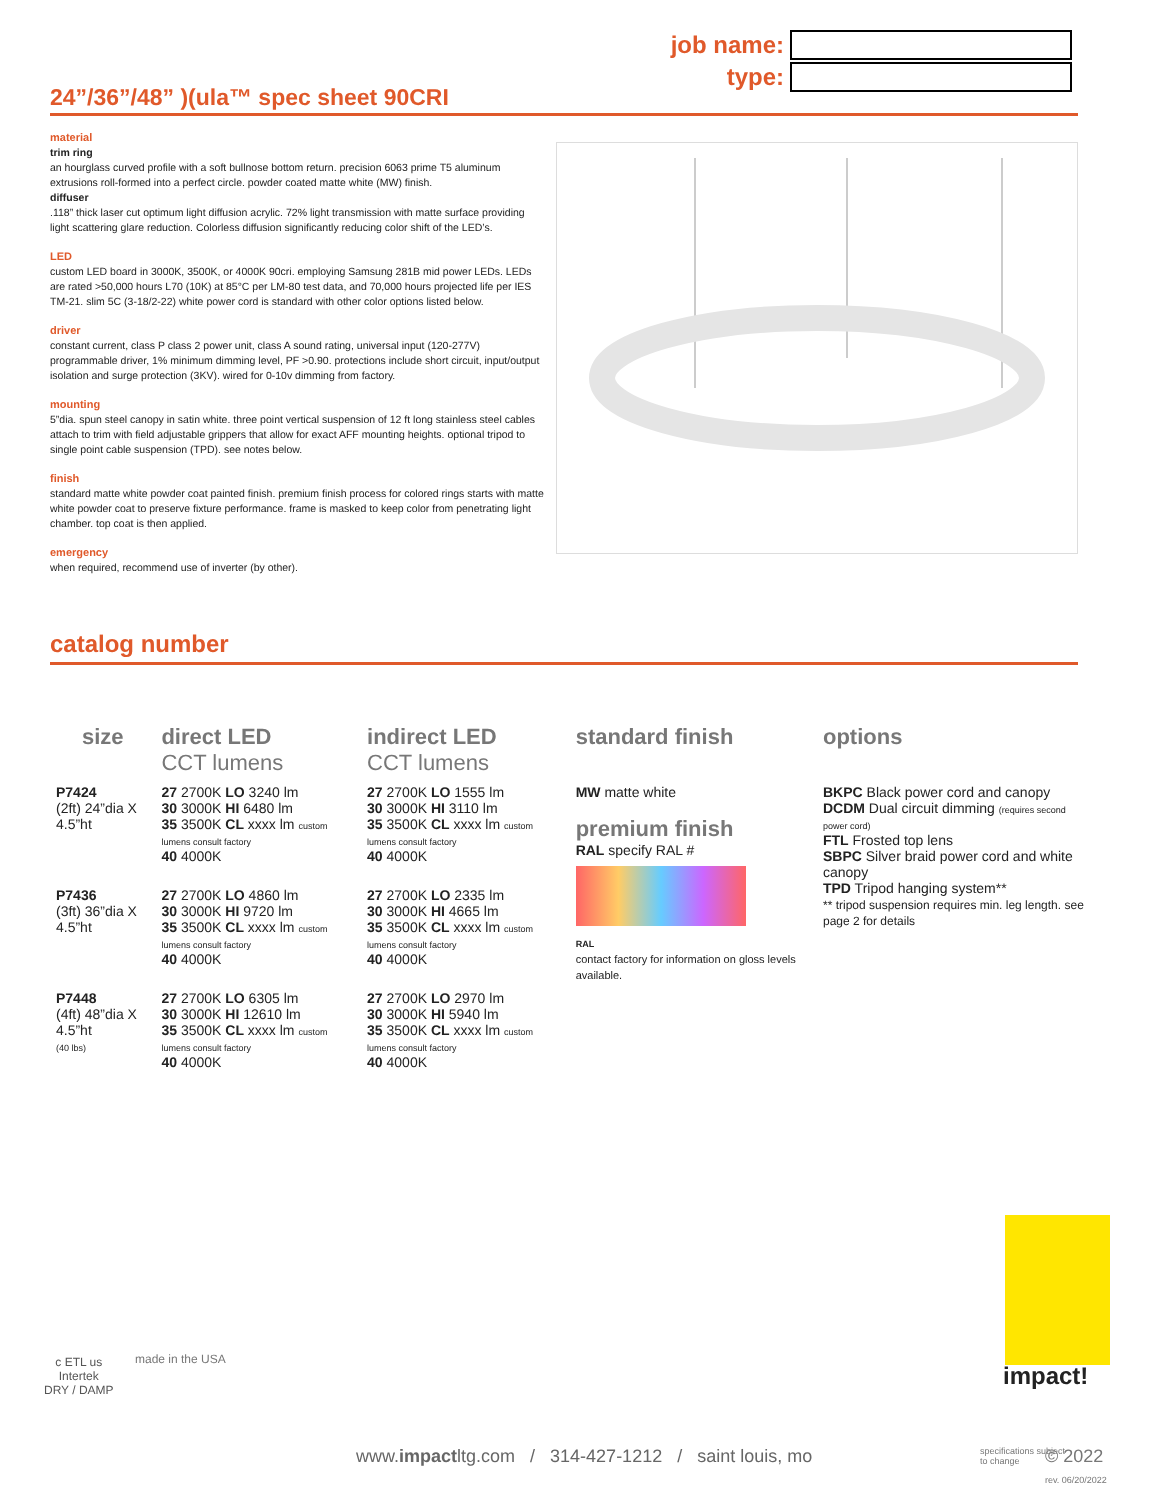job name:
type:
24”/36”/48” )(ula™ spec sheet 90CRI
material
trim ring
an hourglass curved profile with a soft bullnose bottom return. precision 6063 prime T5 aluminum extrusions roll-formed into a perfect circle. powder coated matte white (MW) finish.
diffuser
.118” thick laser cut optimum light diffusion acrylic. 72% light transmission with matte surface providing light scattering glare reduction. Colorless diffusion significantly reducing color shift of the LED’s.
LED
custom LED board in 3000K, 3500K, or 4000K 90cri. employing Samsung 281B mid power LEDs. LEDs are rated >50,000 hours L70 (10K) at 85°C per LM-80 test data, and 70,000 hours projected life per IES TM-21. slim 5C (3-18/2-22) white power cord is standard with other color options listed below.
driver
constant current, class P class 2 power unit, class A sound rating, universal input (120-277V) programmable driver, 1% minimum dimming level, PF >0.90. protections include short circuit, input/output isolation and surge protection (3KV). wired for 0-10v dimming from factory.
mounting
5”dia. spun steel canopy in satin white. three point vertical suspension of 12 ft long stainless steel cables attach to trim with field adjustable grippers that allow for exact AFF mounting heights. optional tripod to single point cable suspension (TPD). see notes below.
finish
standard matte white powder coat painted finish. premium finish process for colored rings starts with matte white powder coat to preserve fixture performance. frame is masked to keep color from penetrating light chamber. top coat is then applied.
emergency
when required, recommend use of inverter (by other).
catalog number
| size | direct LED CCT lumens | indirect LED CCT lumens | standard finish | options |
| --- | --- | --- | --- | --- |
| P7424 (2ft) 24”dia X 4.5”ht | 27 2700K LO 3240 lm 30 3000K HI 6480 lm 35 3500K CL xxxx lm custom lumens consult factory 40 4000K | 27 2700K LO 1555 lm 30 3000K HI 3110 lm 35 3500K CL xxxx lm custom lumens consult factory 40 4000K | MW matte white premium finish RAL specify RAL # RAL contact factory for information on gloss levels available. | BKPC Black power cord and canopy DCDM Dual circuit dimming (requires second power cord) FTL Frosted top lens SBPC Silver braid power cord and white canopy TPD Tripod hanging system** ** tripod suspension requires min. leg length. see page 2 for details |
| P7436 (3ft) 36”dia X 4.5”ht | 27 2700K LO 4860 lm 30 3000K HI 9720 lm 35 3500K CL xxxx lm custom lumens consult factory 40 4000K | 27 2700K LO 2335 lm 30 3000K HI 4665 lm 35 3500K CL xxxx lm custom lumens consult factory 40 4000K | | |
| P7448 (4ft) 48”dia X 4.5”ht (40 lbs) | 27 2700K LO 6305 lm 30 3000K HI 12610 lm 35 3500K CL xxxx lm custom lumens consult factory 40 4000K | 27 2700K LO 2970 lm 30 3000K HI 5940 lm 35 3500K CL xxxx lm custom lumens consult factory 40 4000K | | |
c ETL us
Intertek
DRY / DAMP
made in the USA
impact!
www.impactltg.com / 314-427-1212 / saint louis, mo
specifications subject
to change
© 2022
rev. 06/20/2022